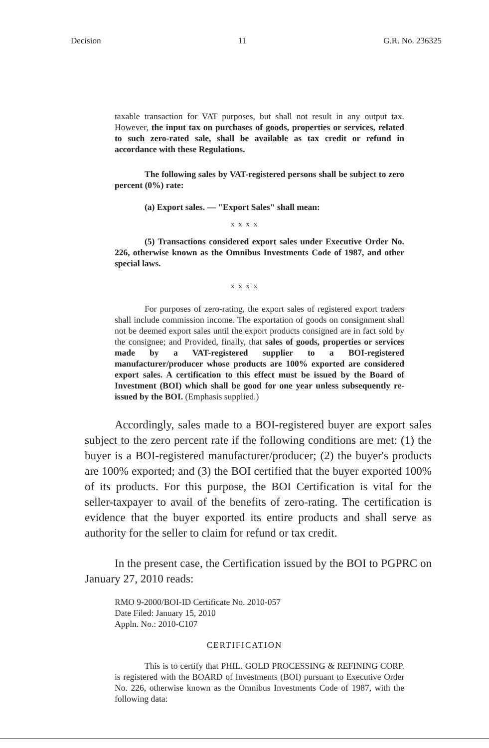Decision 11 G.R. No. 236325
taxable transaction for VAT purposes, but shall not result in any output tax. However, the input tax on purchases of goods, properties or services, related to such zero-rated sale, shall be available as tax credit or refund in accordance with these Regulations.
The following sales by VAT-registered persons shall be subject to zero percent (0%) rate:
(a) Export sales. — "Export Sales" shall mean:
x x x x
(5) Transactions considered export sales under Executive Order No. 226, otherwise known as the Omnibus Investments Code of 1987, and other special laws.
x x x x
For purposes of zero-rating, the export sales of registered export traders shall include commission income. The exportation of goods on consignment shall not be deemed export sales until the export products consigned are in fact sold by the consignee; and Provided, finally, that sales of goods, properties or services made by a VAT-registered supplier to a BOI-registered manufacturer/producer whose products are 100% exported are considered export sales. A certification to this effect must be issued by the Board of Investment (BOI) which shall be good for one year unless subsequently re-issued by the BOI. (Emphasis supplied.)
Accordingly, sales made to a BOI-registered buyer are export sales subject to the zero percent rate if the following conditions are met: (1) the buyer is a BOI-registered manufacturer/producer; (2) the buyer's products are 100% exported; and (3) the BOI certified that the buyer exported 100% of its products. For this purpose, the BOI Certification is vital for the seller-taxpayer to avail of the benefits of zero-rating. The certification is evidence that the buyer exported its entire products and shall serve as authority for the seller to claim for refund or tax credit.
In the present case, the Certification issued by the BOI to PGPRC on January 27, 2010 reads:
RMO 9-2000/BOI-ID Certificate No. 2010-057
Date Filed: January 15, 2010
Appln. No.: 2010-C107
CERTIFICATION
This is to certify that PHIL. GOLD PROCESSING & REFINING CORP. is registered with the BOARD of Investments (BOI) pursuant to Executive Order No. 226, otherwise known as the Omnibus Investments Code of 1987, with the following data: